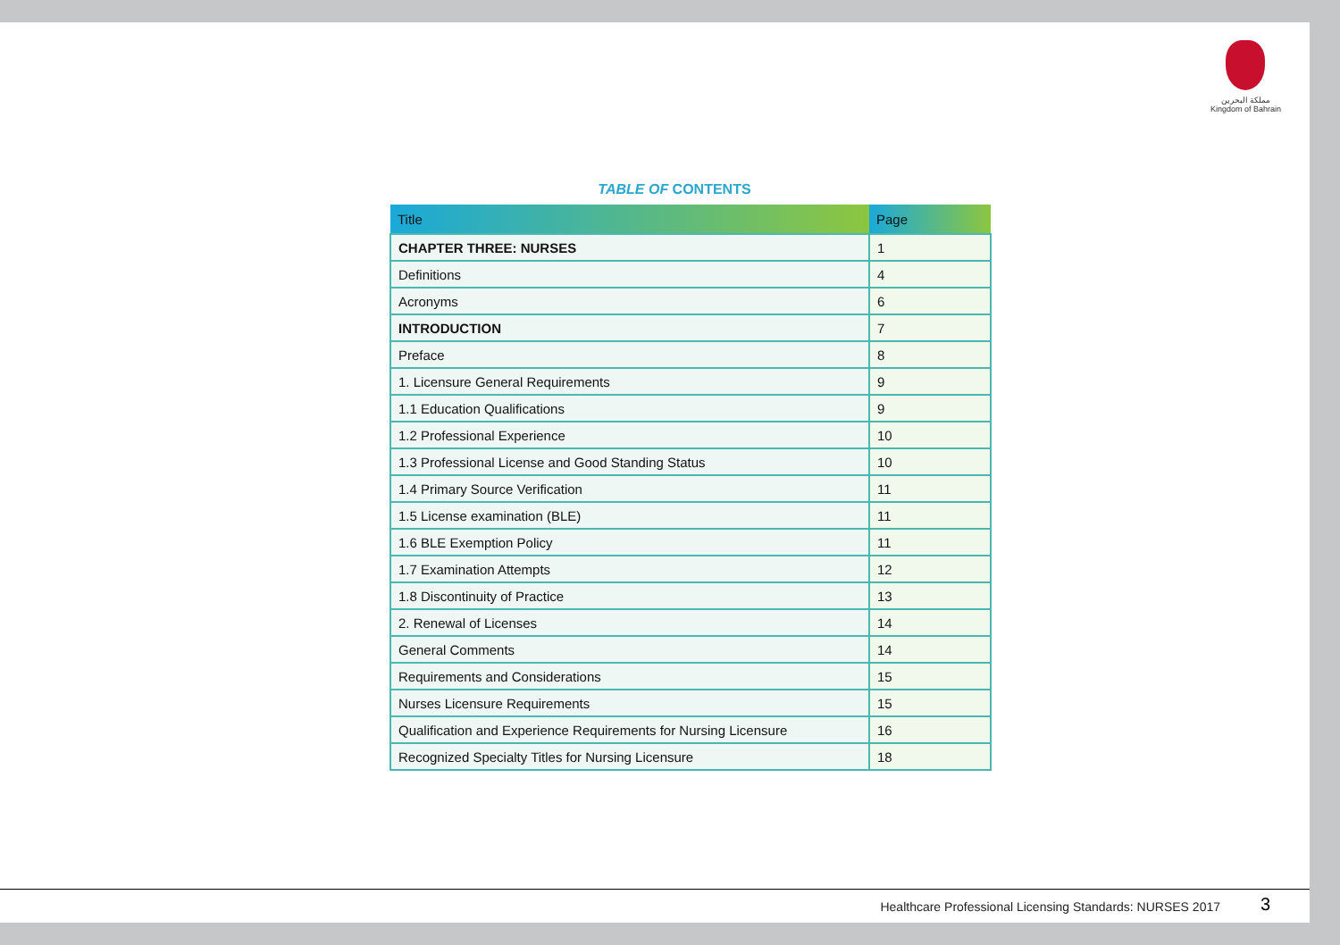مملكة البحرين
Kingdom of Bahrain
TABLE OF CONTENTS
| Title | Page |
| --- | --- |
| CHAPTER THREE: NURSES | 1 |
| Definitions | 4 |
| Acronyms | 6 |
| INTRODUCTION | 7 |
| Preface | 8 |
| 1. Licensure General Requirements | 9 |
| 1.1 Education Qualifications | 9 |
| 1.2 Professional Experience | 10 |
| 1.3 Professional License and Good Standing Status | 10 |
| 1.4 Primary Source Verification | 11 |
| 1.5 License examination (BLE) | 11 |
| 1.6 BLE Exemption Policy | 11 |
| 1.7 Examination Attempts | 12 |
| 1.8 Discontinuity of Practice | 13 |
| 2. Renewal of Licenses | 14 |
| General Comments | 14 |
| Requirements and Considerations | 15 |
| Nurses Licensure Requirements | 15 |
| Qualification and Experience Requirements for Nursing Licensure | 16 |
| Recognized Specialty Titles for Nursing Licensure | 18 |
Healthcare Professional Licensing Standards: NURSES 2017
3